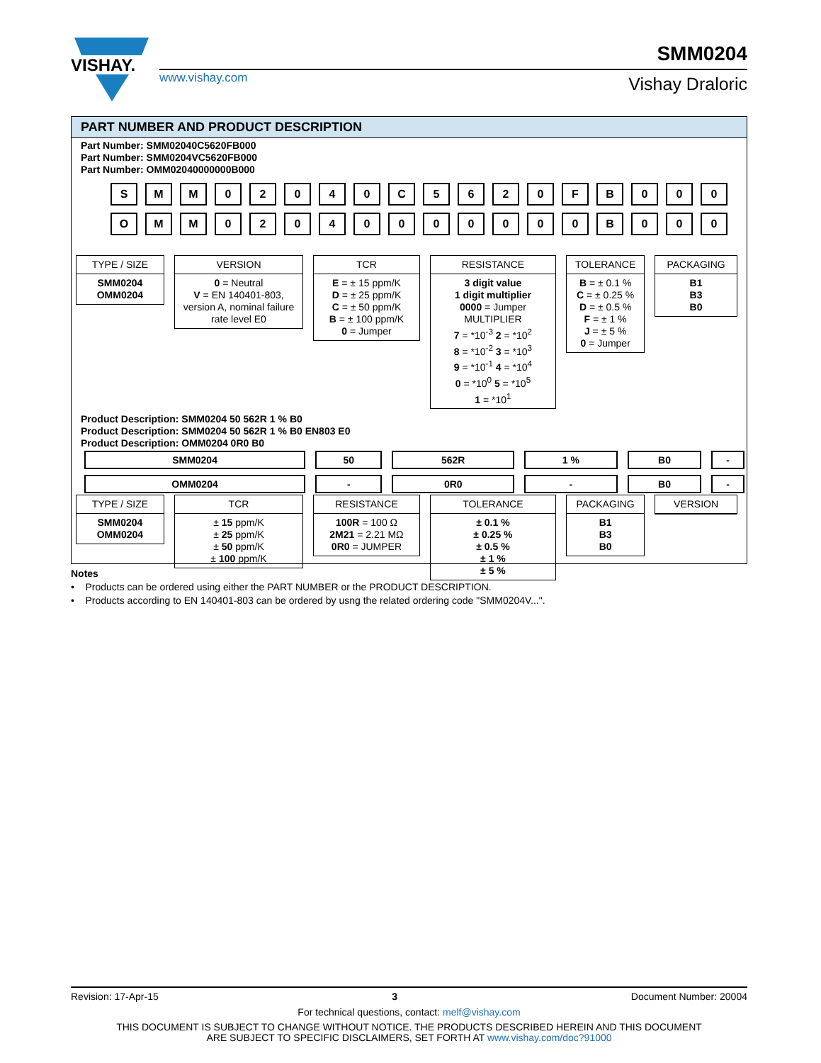VISHAY.
www.vishay.com
SMM0204
Vishay Draloric
PART NUMBER AND PRODUCT DESCRIPTION
Part Number: SMM02040C5620FB000
Part Number: SMM0204VC5620FB000
Part Number: OMM02040000000B000
SMM 02040 C 5620 FB 000
OMM 02040000000 B 000
TYPE / SIZE
SMM0204
OMM0204
VERSION
0 = Neutral
V = EN 140401-803, version A, nominal failure rate level E0
TCR
E = ± 15 ppm/K
D = ± 25 ppm/K
C = ± 50 ppm/K
B = ± 100 ppm/K
0 = Jumper
RESISTANCE
3 digit value
1 digit multiplier
0000 = Jumper
MULTIPLIER
7 = *10<sup>-3</sup> 2 = *10<sup>2</sup>
8 = *10<sup>-2</sup> 3 = *10<sup>3</sup>
9 = *10<sup>-1</sup> 4 = *10<sup>4</sup>
0 = *10<sup>0</sup> 5 = *10<sup>5</sup>
1 = *10<sup>1</sup>
TOLERANCE
B = ± 0.1 %
C = ± 0.25 %
D = ± 0.5 %
F = ± 1 %
J = ± 5 %
0 = Jumper
PACKAGING
B1
B3
B0
Product Description: SMM0204 50 562R 1 % B0
Product Description: SMM0204 50 562R 1 % B0 EN803 E0
Product Description: OMM0204 0R0 B0
| SMM0204 | 50 | 562R | 1 % | B0 | - |
| OMM0204 | - | 0R0 | - | B0 | - |
TYPE / SIZE
SMM0204
OMM0204
TCR
± 15 ppm/K
± 25 ppm/K
± 50 ppm/K
± 100 ppm/K
RESISTANCE
100R = 100 Ω
2M21 = 2.21 MΩ
0R0 = JUMPER
TOLERANCE
± 0.1 %
± 0.25 %
± 0.5 %
± 1 %
± 5 %
PACKAGING
B1
B3
B0
VERSION
Notes
• Products can be ordered using either the PART NUMBER or the PRODUCT DESCRIPTION.
• Products according to EN 140401-803 can be ordered by usng the related ordering code "SMM0204V...".
Revision: 17-Apr-15 3 Document Number: 20004
For technical questions, contact: melf@vishay.com
THIS DOCUMENT IS SUBJECT TO CHANGE WITHOUT NOTICE. THE PRODUCTS DESCRIBED HEREIN AND THIS DOCUMENT
ARE SUBJECT TO SPECIFIC DISCLAIMERS, SET FORTH AT www.vishay.com/doc?91000